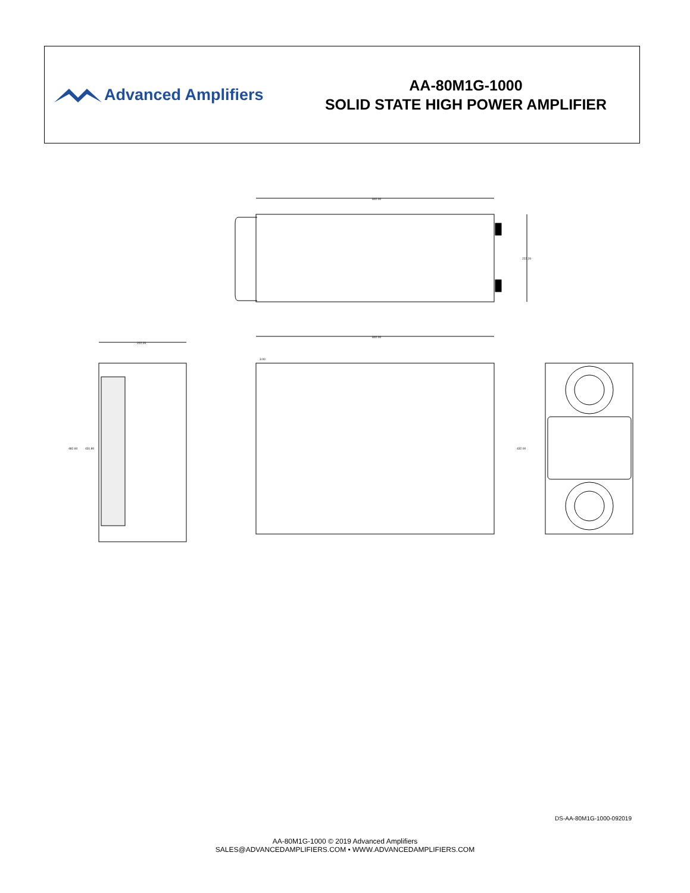Advanced Amplifiers
AA-80M1G-1000
SOLID STATE HIGH POWER AMPLIFIER
602.00
222.20
222.20
482.60
431.80
602.00
3.00
432.00
DS-AA-80M1G-1000-092019
AA-80M1G-1000 © 2019 Advanced Amplifiers
SALES@ADVANCEDAMPLIFIERS.COM • WWW.ADVANCEDAMPLIFIERS.COM